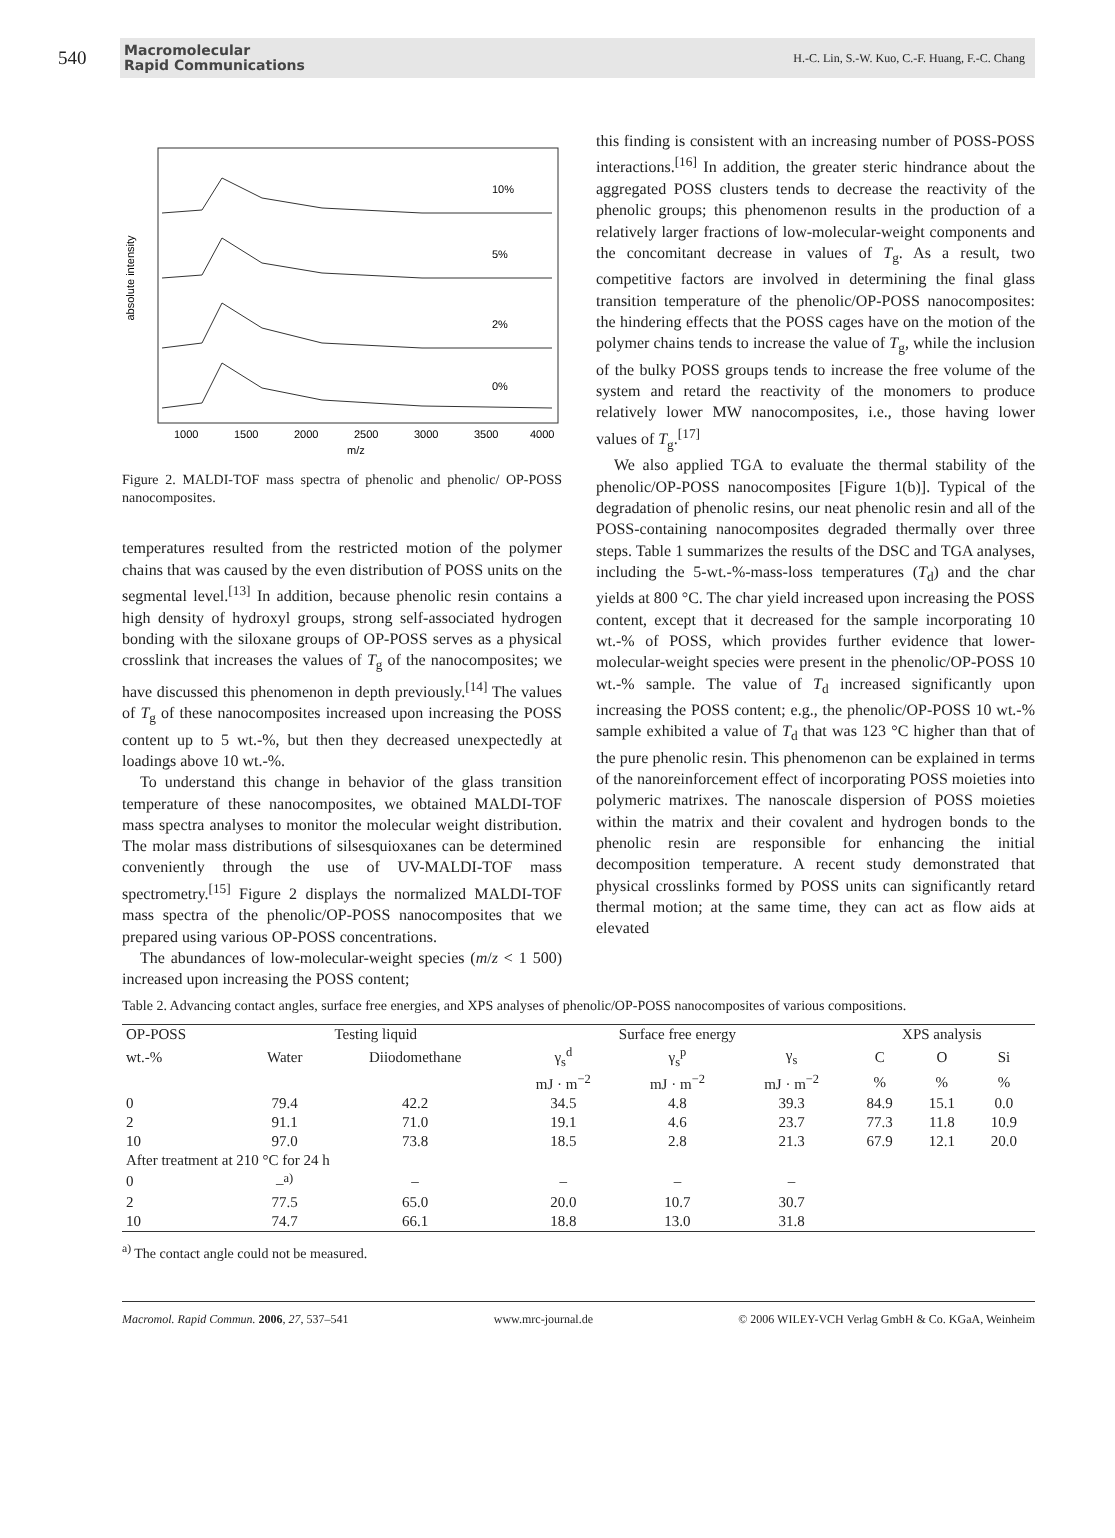540
Macromolecular
Rapid Communications
H.-C. Lin, S.-W. Kuo, C.-F. Huang, F.-C. Chang
absolute intensity
10%
5%
2%
0%
1000
1500
2000
2500
3000
3500
4000
m/z
Figure 2. MALDI-TOF mass spectra of phenolic and phenolic/ OP-POSS nanocomposites.
temperatures resulted from the restricted motion of the polymer chains that was caused by the even distribution of POSS units on the segmental level.<sup>[13]</sup> In addition, because phenolic resin contains a high density of hydroxyl groups, strong self-associated hydrogen bonding with the siloxane groups of OP-POSS serves as a physical crosslink that increases the values of T<sub>g</sub> of the nanocomposites; we have discussed this phenomenon in depth previously.<sup>[14]</sup> The values of T<sub>g</sub> of these nanocomposites increased upon increasing the POSS content up to 5 wt.-%, but then they decreased unexpectedly at loadings above 10 wt.-%.
To understand this change in behavior of the glass transition temperature of these nanocomposites, we obtained MALDI-TOF mass spectra analyses to monitor the molecular weight distribution. The molar mass distributions of silsesquioxanes can be determined conveniently through the use of UV-MALDI-TOF mass spectrometry.<sup>[15]</sup> Figure 2 displays the normalized MALDI-TOF mass spectra of the phenolic/OP-POSS nanocomposites that we prepared using various OP-POSS concentrations.
The abundances of low-molecular-weight species (m/z < 1 500) increased upon increasing the POSS content;
this finding is consistent with an increasing number of POSS-POSS interactions.<sup>[16]</sup> In addition, the greater steric hindrance about the aggregated POSS clusters tends to decrease the reactivity of the phenolic groups; this phenomenon results in the production of a relatively larger fractions of low-molecular-weight components and the concomitant decrease in values of T<sub>g</sub>. As a result, two competitive factors are involved in determining the final glass transition temperature of the phenolic/OP-POSS nanocomposites: the hindering effects that the POSS cages have on the motion of the polymer chains tends to increase the value of T<sub>g</sub>, while the inclusion of the bulky POSS groups tends to increase the free volume of the system and retard the reactivity of the monomers to produce relatively lower MW nanocomposites, i.e., those having lower values of T<sub>g</sub>.<sup>[17]</sup>
We also applied TGA to evaluate the thermal stability of the phenolic/OP-POSS nanocomposites [Figure 1(b)]. Typical of the degradation of phenolic resins, our neat phenolic resin and all of the POSS-containing nanocomposites degraded thermally over three steps. Table 1 summarizes the results of the DSC and TGA analyses, including the 5-wt.-%-mass-loss temperatures (T<sub>d</sub>) and the char yields at 800 °C. The char yield increased upon increasing the POSS content, except that it decreased for the sample incorporating 10 wt.-% of POSS, which provides further evidence that lower-molecular-weight species were present in the phenolic/OP-POSS 10 wt.-% sample. The value of T<sub>d</sub> increased significantly upon increasing the POSS content; e.g., the phenolic/OP-POSS 10 wt.-% sample exhibited a value of T<sub>d</sub> that was 123 °C higher than that of the pure phenolic resin. This phenomenon can be explained in terms of the nanoreinforcement effect of incorporating POSS moieties into polymeric matrixes. The nanoscale dispersion of POSS moieties within the matrix and their covalent and hydrogen bonds to the phenolic resin are responsible for enhancing the initial decomposition temperature. A recent study demonstrated that physical crosslinks formed by POSS units can significantly retard thermal motion; at the same time, they can act as flow aids at elevated
Table 2. Advancing contact angles, surface free energies, and XPS analyses of phenolic/OP-POSS nanocomposites of various compositions.
| OP-POSS | Testing liquid | | Surface free energy | | | XPS analysis | | |
| --- | --- | --- | --- | --- | --- | --- | --- | --- |
| wt.-% | Water | Diiodomethane | γ<sub>s</sub><sup>d</sup> | γ<sub>s</sub><sup>p</sup> | γ<sub>s</sub> | C | O | Si |
| | | | mJ · m<sup>−2</sup> | mJ · m<sup>−2</sup> | mJ · m<sup>−2</sup> | % | % | % |
| 0 | 79.4 | 42.2 | 34.5 | 4.8 | 39.3 | 84.9 | 15.1 | 0.0 |
| 2 | 91.1 | 71.0 | 19.1 | 4.6 | 23.7 | 77.3 | 11.8 | 10.9 |
| 10 | 97.0 | 73.8 | 18.5 | 2.8 | 21.3 | 67.9 | 12.1 | 20.0 |
| After treatment at 210 °C for 24 h | | | | | | | | |
| 0 | –<sup>a)</sup> | – | – | – | – | | | |
| 2 | 77.5 | 65.0 | 20.0 | 10.7 | 30.7 | | | |
| 10 | 74.7 | 66.1 | 18.8 | 13.0 | 31.8 | | | |
<sup>a)</sup> The contact angle could not be measured.
Macromol. Rapid Commun. 2006, 27, 537–541 www.mrc-journal.de © 2006 WILEY-VCH Verlag GmbH & Co. KGaA, Weinheim